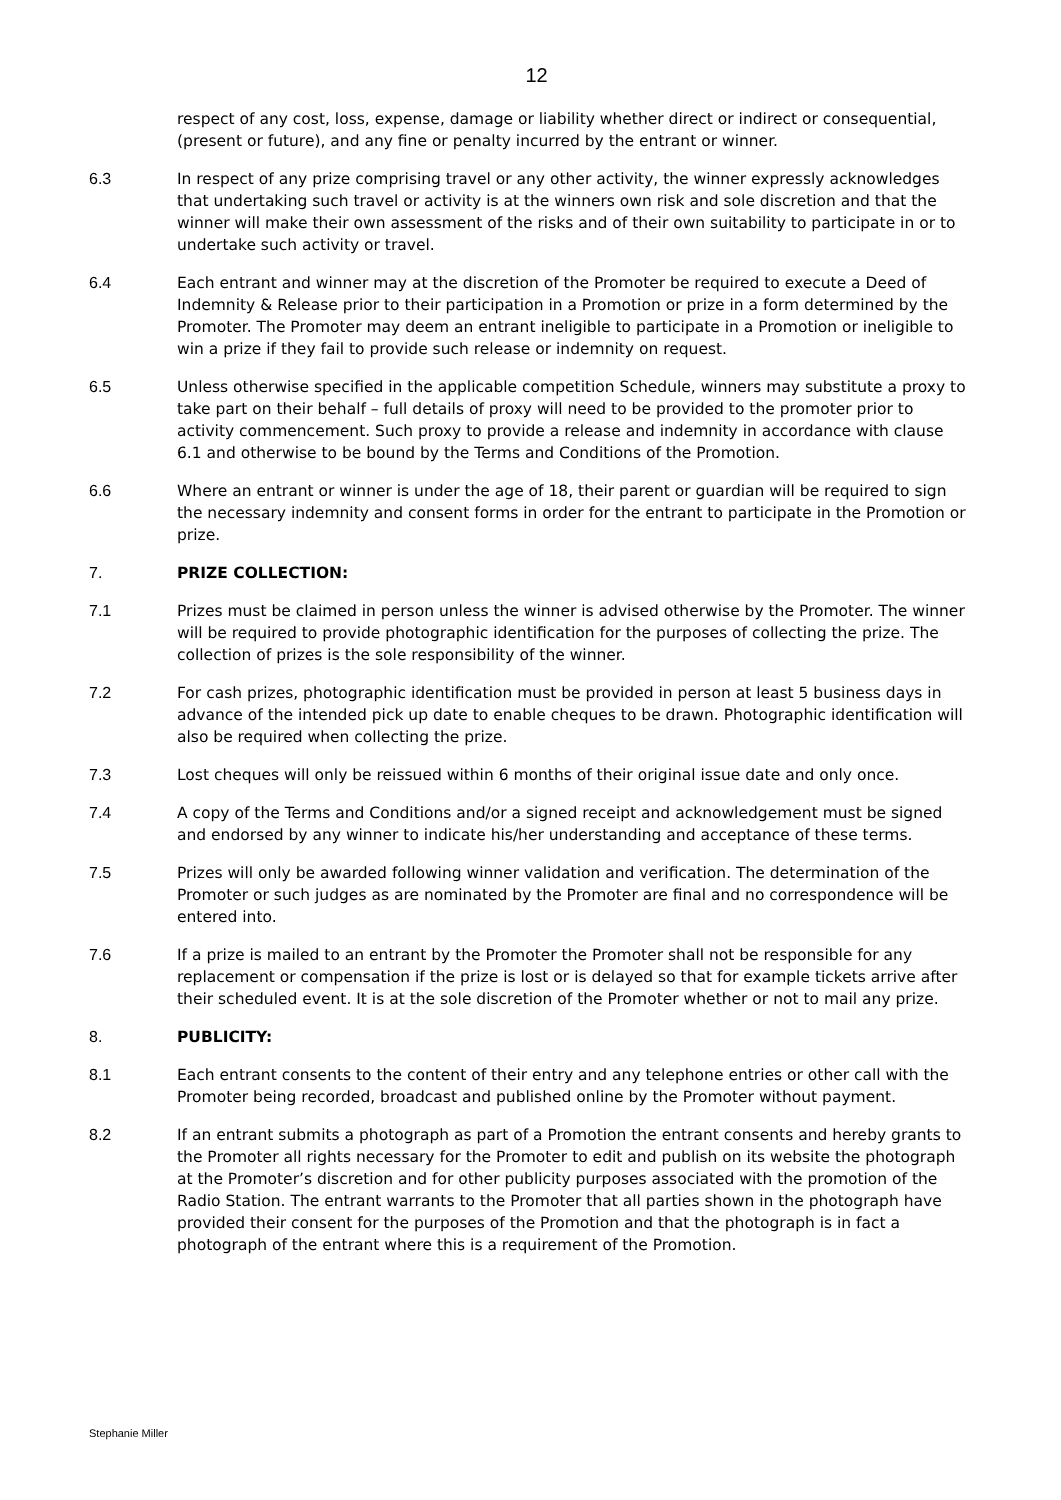12
respect of any cost, loss, expense, damage or liability whether direct or indirect or consequential, (present or future), and any fine or penalty incurred by the entrant or winner.
6.3 In respect of any prize comprising travel or any other activity, the winner expressly acknowledges that undertaking such travel or activity is at the winners own risk and sole discretion and that the winner will make their own assessment of the risks and of their own suitability to participate in or to undertake such activity or travel.
6.4 Each entrant and winner may at the discretion of the Promoter be required to execute a Deed of Indemnity & Release prior to their participation in a Promotion or prize in a form determined by the Promoter. The Promoter may deem an entrant ineligible to participate in a Promotion or ineligible to win a prize if they fail to provide such release or indemnity on request.
6.5 Unless otherwise specified in the applicable competition Schedule, winners may substitute a proxy to take part on their behalf – full details of proxy will need to be provided to the promoter prior to activity commencement. Such proxy to provide a release and indemnity in accordance with clause 6.1 and otherwise to be bound by the Terms and Conditions of the Promotion.
6.6 Where an entrant or winner is under the age of 18, their parent or guardian will be required to sign the necessary indemnity and consent forms in order for the entrant to participate in the Promotion or prize.
7. PRIZE COLLECTION:
7.1 Prizes must be claimed in person unless the winner is advised otherwise by the Promoter. The winner will be required to provide photographic identification for the purposes of collecting the prize. The collection of prizes is the sole responsibility of the winner.
7.2 For cash prizes, photographic identification must be provided in person at least 5 business days in advance of the intended pick up date to enable cheques to be drawn. Photographic identification will also be required when collecting the prize.
7.3 Lost cheques will only be reissued within 6 months of their original issue date and only once.
7.4 A copy of the Terms and Conditions and/or a signed receipt and acknowledgement must be signed and endorsed by any winner to indicate his/her understanding and acceptance of these terms.
7.5 Prizes will only be awarded following winner validation and verification. The determination of the Promoter or such judges as are nominated by the Promoter are final and no correspondence will be entered into.
7.6 If a prize is mailed to an entrant by the Promoter the Promoter shall not be responsible for any replacement or compensation if the prize is lost or is delayed so that for example tickets arrive after their scheduled event. It is at the sole discretion of the Promoter whether or not to mail any prize.
8. PUBLICITY:
8.1 Each entrant consents to the content of their entry and any telephone entries or other call with the Promoter being recorded, broadcast and published online by the Promoter without payment.
8.2 If an entrant submits a photograph as part of a Promotion the entrant consents and hereby grants to the Promoter all rights necessary for the Promoter to edit and publish on its website the photograph at the Promoter’s discretion and for other publicity purposes associated with the promotion of the Radio Station. The entrant warrants to the Promoter that all parties shown in the photograph have provided their consent for the purposes of the Promotion and that the photograph is in fact a photograph of the entrant where this is a requirement of the Promotion.
Stephanie Miller